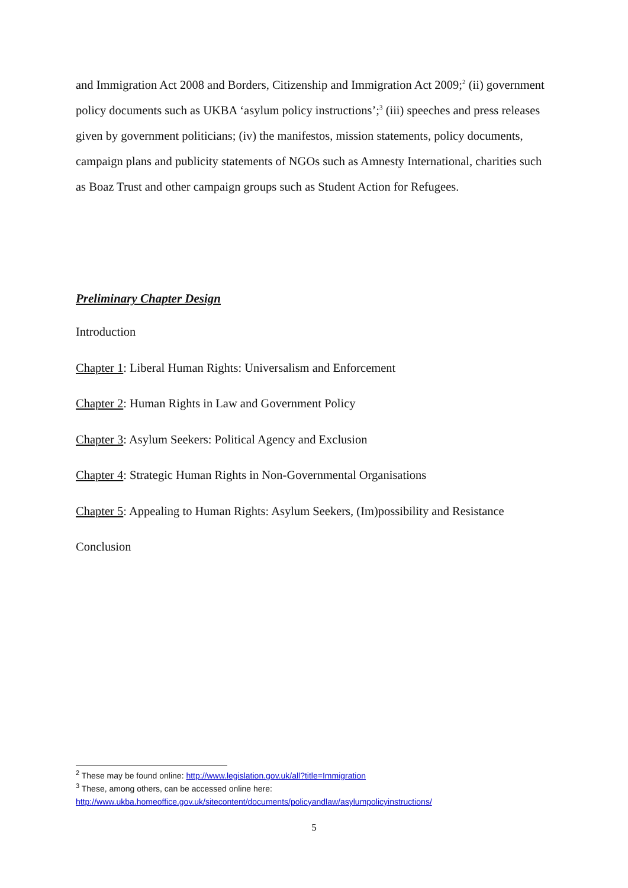and Immigration Act 2008 and Borders, Citizenship and Immigration Act 2009;<sup>2</sup> (ii) government policy documents such as UKBA ‘asylum policy instructions’;<sup>3</sup> (iii) speeches and press releases given by government politicians; (iv) the manifestos, mission statements, policy documents, campaign plans and publicity statements of NGOs such as Amnesty International, charities such as Boaz Trust and other campaign groups such as Student Action for Refugees.
Preliminary Chapter Design
Introduction
Chapter 1: Liberal Human Rights: Universalism and Enforcement
Chapter 2: Human Rights in Law and Government Policy
Chapter 3: Asylum Seekers: Political Agency and Exclusion
Chapter 4: Strategic Human Rights in Non-Governmental Organisations
Chapter 5: Appealing to Human Rights: Asylum Seekers, (Im)possibility and Resistance
Conclusion
<sup>2</sup> These may be found online: http://www.legislation.gov.uk/all?title=Immigration
<sup>3</sup> These, among others, can be accessed online here:
http://www.ukba.homeoffice.gov.uk/sitecontent/documents/policyandlaw/asylumpolicyinstructions/
5